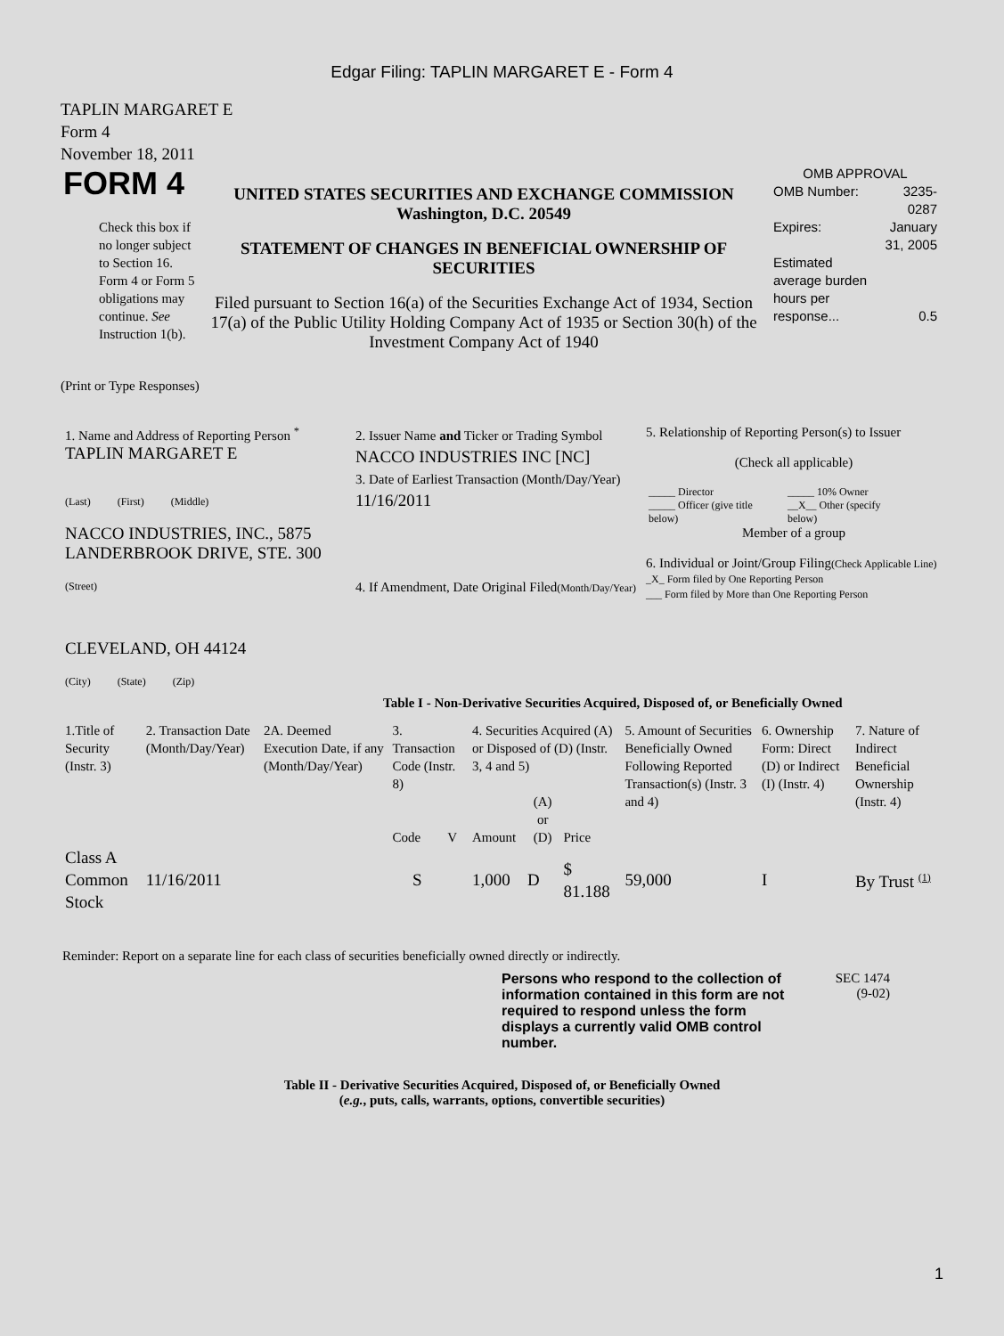Edgar Filing: TAPLIN MARGARET E - Form 4
TAPLIN MARGARET E
Form 4
November 18, 2011
| FORM 4 Check this box if no longer subject to Section 16. Form 4 or Form 5 obligations may continue. See Instruction 1(b). | UNITED STATES SECURITIES AND EXCHANGE COMMISSION Washington, D.C. 20549 STATEMENT OF CHANGES IN BENEFICIAL OWNERSHIP OF SECURITIES Filed pursuant to Section 16(a) of the Securities Exchange Act of 1934, Section 17(a) of the Public Utility Holding Company Act of 1935 or Section 30(h) of the Investment Company Act of 1940 | OMB APPROVAL / OMB Number: / 3235-0287 / / Expires: / January 31, 2005 / / Estimated average burden hours per response... / 0.5 / |
(Print or Type Responses)
| 1. Name and Address of Reporting Person <sup>*</sup> TAPLIN MARGARET E (Last) (First) (Middle) NACCO INDUSTRIES, INC., 5875 LANDERBROOK DRIVE, STE. 300 (Street) CLEVELAND, OH 44124 (City) (State) (Zip) | 2. Issuer Name and Ticker or Trading Symbol NACCO INDUSTRIES INC [NC] 3. Date of Earliest Transaction (Month/Day/Year) 11/16/2011 4. If Amendment, Date Original Filed (Month/Day/Year) | 5. Relationship of Reporting Person(s) to Issuer (Check all applicable) / _____ Director / _____ 10% Owner / / _____ Officer (give title below) / __X__ Other (specify below) / Member of a group 6. Individual or Joint/Group Filing (Check Applicable Line) _X_ Form filed by One Reporting Person ___ Form filed by More than One Reporting Person |
Table I - Non-Derivative Securities Acquired, Disposed of, or Beneficially Owned
| 1.Title of Security (Instr. 3) | 2. Transaction Date (Month/Day/Year) | 2A. Deemed Execution Date, if any (Month/Day/Year) | 3. Transaction Code (Instr. 8) | | 4. Securities Acquired (A) or Disposed of (D) (Instr. 3, 4 and 5) | | | 5. Amount of Securities Beneficially Owned Following Reported Transaction(s) (Instr. 3 and 4) | 6. Ownership Form: Direct (D) or Indirect (I) (Instr. 4) | 7. Nature of Indirect Beneficial Ownership (Instr. 4) |
| --- | --- | --- | --- | --- | --- | --- | --- | --- | --- | --- |
| | | | Code | V | Amount | (A) or (D) | Price | | | |
| Class A Common Stock | 11/16/2011 | | S | | 1,000 | D | $ 81.188 | 59,000 | I | By Trust <sup>(1)</sup> |
Reminder: Report on a separate line for each class of securities beneficially owned directly or indirectly.
| Persons who respond to the collection of information contained in this form are not required to respond unless the form displays a currently valid OMB control number. | SEC 1474 (9-02) |
Table II - Derivative Securities Acquired, Disposed of, or Beneficially Owned
(e.g., puts, calls, warrants, options, convertible securities)
1